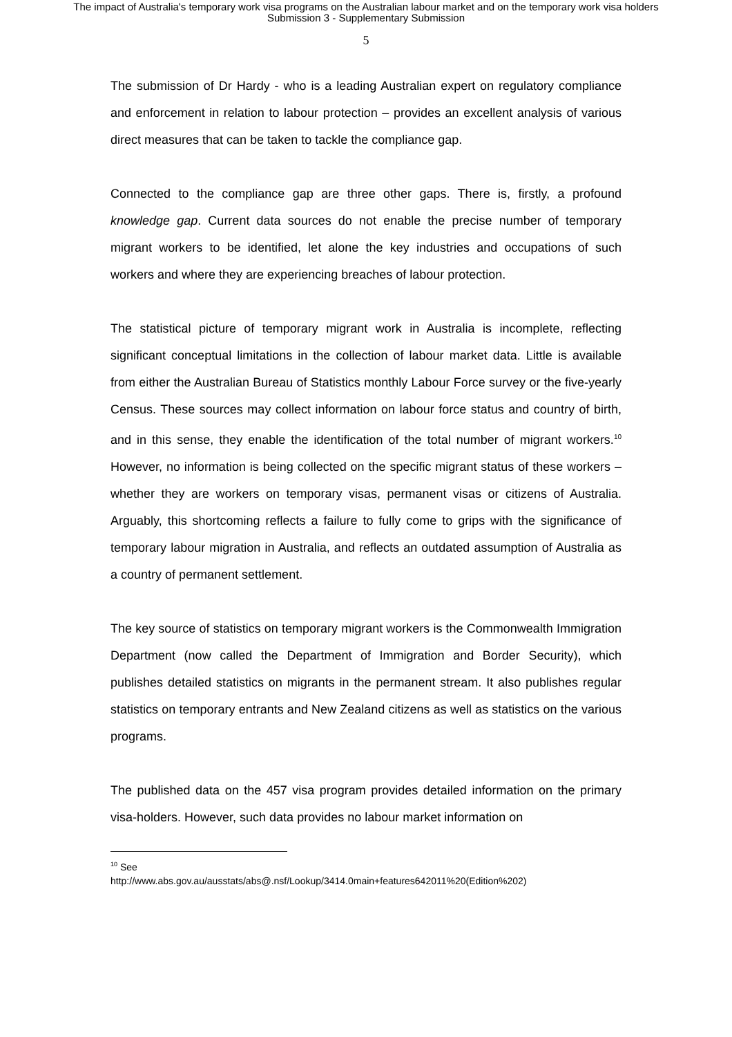The impact of Australia's temporary work visa programs on the Australian labour market and on the temporary work visa holders
Submission 3 - Supplementary Submission
5
The submission of Dr Hardy - who is a leading Australian expert on regulatory compliance and enforcement in relation to labour protection – provides an excellent analysis of various direct measures that can be taken to tackle the compliance gap.
Connected to the compliance gap are three other gaps. There is, firstly, a profound knowledge gap. Current data sources do not enable the precise number of temporary migrant workers to be identified, let alone the key industries and occupations of such workers and where they are experiencing breaches of labour protection.
The statistical picture of temporary migrant work in Australia is incomplete, reflecting significant conceptual limitations in the collection of labour market data. Little is available from either the Australian Bureau of Statistics monthly Labour Force survey or the five-yearly Census. These sources may collect information on labour force status and country of birth, and in this sense, they enable the identification of the total number of migrant workers.<sup>10</sup> However, no information is being collected on the specific migrant status of these workers – whether they are workers on temporary visas, permanent visas or citizens of Australia. Arguably, this shortcoming reflects a failure to fully come to grips with the significance of temporary labour migration in Australia, and reflects an outdated assumption of Australia as a country of permanent settlement.
The key source of statistics on temporary migrant workers is the Commonwealth Immigration Department (now called the Department of Immigration and Border Security), which publishes detailed statistics on migrants in the permanent stream. It also publishes regular statistics on temporary entrants and New Zealand citizens as well as statistics on the various programs.
The published data on the 457 visa program provides detailed information on the primary visa-holders. However, such data provides no labour market information on
<sup>10</sup> See
http://www.abs.gov.au/ausstats/abs@.nsf/Lookup/3414.0main+features642011%20(Edition%202)